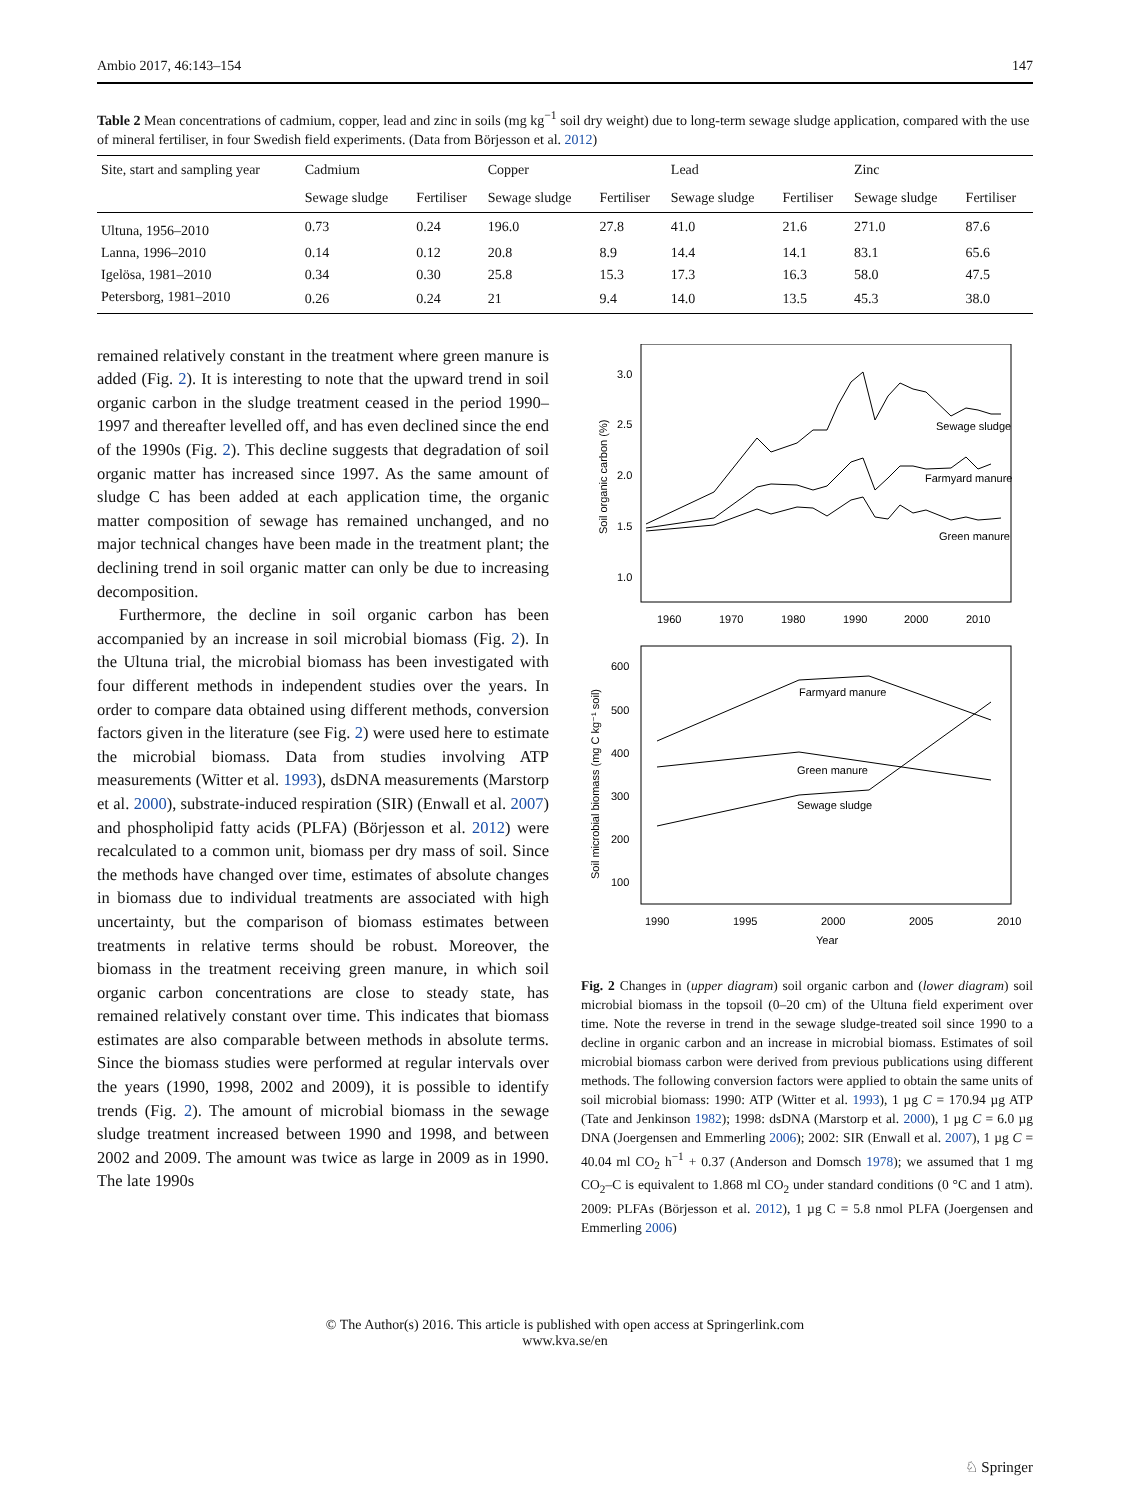Ambio 2017, 46:143–154 147
Table 2 Mean concentrations of cadmium, copper, lead and zinc in soils (mg kg<sup>−1</sup> soil dry weight) due to long-term sewage sludge application, compared with the use of mineral fertiliser, in four Swedish field experiments. (Data from Börjesson et al. 2012)
| Site, start and sampling year | Cadmium | | Copper | | Lead | | Zinc | |
| --- | --- | --- | --- | --- | --- | --- | --- | --- |
| | Sewage sludge | Fertiliser | Sewage sludge | Fertiliser | Sewage sludge | Fertiliser | Sewage sludge | Fertiliser |
| Ultuna, 1956–2010 | 0.73 | 0.24 | 196.0 | 27.8 | 41.0 | 21.6 | 271.0 | 87.6 |
| Lanna, 1996–2010 | 0.14 | 0.12 | 20.8 | 8.9 | 14.4 | 14.1 | 83.1 | 65.6 |
| Igelösa, 1981–2010 | 0.34 | 0.30 | 25.8 | 15.3 | 17.3 | 16.3 | 58.0 | 47.5 |
| Petersborg, 1981–2010 | 0.26 | 0.24 | 21 | 9.4 | 14.0 | 13.5 | 45.3 | 38.0 |
remained relatively constant in the treatment where green manure is added (Fig. 2). It is interesting to note that the upward trend in soil organic carbon in the sludge treatment ceased in the period 1990–1997 and thereafter levelled off, and has even declined since the end of the 1990s (Fig. 2). This decline suggests that degradation of soil organic matter has increased since 1997. As the same amount of sludge C has been added at each application time, the organic matter composition of sewage has remained unchanged, and no major technical changes have been made in the treatment plant; the declining trend in soil organic matter can only be due to increasing decomposition.
Furthermore, the decline in soil organic carbon has been accompanied by an increase in soil microbial biomass (Fig. 2). In the Ultuna trial, the microbial biomass has been investigated with four different methods in independent studies over the years. In order to compare data obtained using different methods, conversion factors given in the literature (see Fig. 2) were used here to estimate the microbial biomass. Data from studies involving ATP measurements (Witter et al. 1993), dsDNA measurements (Marstorp et al. 2000), substrate-induced respiration (SIR) (Enwall et al. 2007) and phospholipid fatty acids (PLFA) (Börjesson et al. 2012) were recalculated to a common unit, biomass per dry mass of soil. Since the methods have changed over time, estimates of absolute changes in biomass due to individual treatments are associated with high uncertainty, but the comparison of biomass estimates between treatments in relative terms should be robust. Moreover, the biomass in the treatment receiving green manure, in which soil organic carbon concentrations are close to steady state, has remained relatively constant over time. This indicates that biomass estimates are also comparable between methods in absolute terms. Since the biomass studies were performed at regular intervals over the years (1990, 1998, 2002 and 2009), it is possible to identify trends (Fig. 2). The amount of microbial biomass in the sewage sludge treatment increased between 1990 and 1998, and between 2002 and 2009. The amount was twice as large in 2009 as in 1990. The late 1990s
3.0
2.5
2.0
1.5
1.0
1960
1970
1980
1990
2000
2010
Soil organic carbon (%)
Sewage sludge
Farmyard manure
Green manure
600
500
400
300
200
100
1990
1995
2000
2005
2010
Year
Soil microbial biomass (mg C kg⁻¹ soil)
Farmyard manure
Green manure
Sewage sludge
Fig. 2 Changes in (upper diagram) soil organic carbon and (lower diagram) soil microbial biomass in the topsoil (0–20 cm) of the Ultuna field experiment over time. Note the reverse in trend in the sewage sludge-treated soil since 1990 to a decline in organic carbon and an increase in microbial biomass. Estimates of soil microbial biomass carbon were derived from previous publications using different methods. The following conversion factors were applied to obtain the same units of soil microbial biomass: 1990: ATP (Witter et al. 1993), 1 µg C = 170.94 µg ATP (Tate and Jenkinson 1982); 1998: dsDNA (Marstorp et al. 2000), 1 µg C = 6.0 µg DNA (Joergensen and Emmerling 2006); 2002: SIR (Enwall et al. 2007), 1 µg C = 40.04 ml CO<sub>2</sub> h<sup>−1</sup> + 0.37 (Anderson and Domsch 1978); we assumed that 1 mg CO<sub>2</sub>–C is equivalent to 1.868 ml CO<sub>2</sub> under standard conditions (0 °C and 1 atm). 2009: PLFAs (Börjesson et al. 2012), 1 µg C = 5.8 nmol PLFA (Joergensen and Emmerling 2006)
© The Author(s) 2016. This article is published with open access at Springerlink.com
www.kva.se/en
♘ Springer